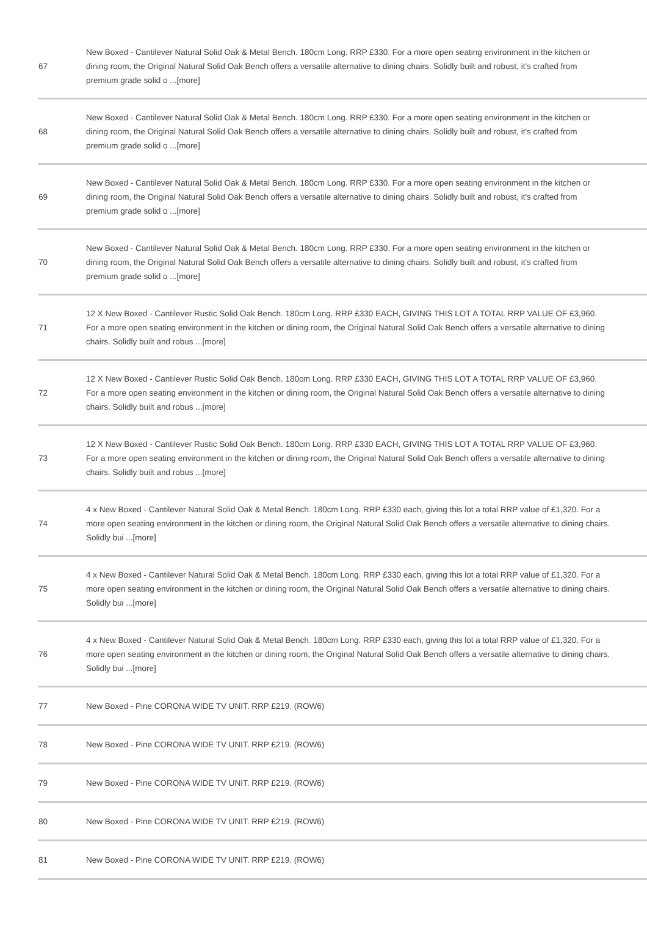| 67 | New Boxed - Cantilever Natural Solid Oak & Metal Bench. 180cm Long. RRP £330. For a more open seating environment in the kitchen or dining room, the Original Natural Solid Oak Bench offers a versatile alternative to dining chairs. Solidly built and robust, it's crafted from premium grade solid o ...[more] |
| 68 | New Boxed - Cantilever Natural Solid Oak & Metal Bench. 180cm Long. RRP £330. For a more open seating environment in the kitchen or dining room, the Original Natural Solid Oak Bench offers a versatile alternative to dining chairs. Solidly built and robust, it's crafted from premium grade solid o ...[more] |
| 69 | New Boxed - Cantilever Natural Solid Oak & Metal Bench. 180cm Long. RRP £330. For a more open seating environment in the kitchen or dining room, the Original Natural Solid Oak Bench offers a versatile alternative to dining chairs. Solidly built and robust, it's crafted from premium grade solid o ...[more] |
| 70 | New Boxed - Cantilever Natural Solid Oak & Metal Bench. 180cm Long. RRP £330. For a more open seating environment in the kitchen or dining room, the Original Natural Solid Oak Bench offers a versatile alternative to dining chairs. Solidly built and robust, it's crafted from premium grade solid o ...[more] |
| 71 | 12 X New Boxed - Cantilever Rustic Solid Oak Bench. 180cm Long. RRP £330 EACH, GIVING THIS LOT A TOTAL RRP VALUE OF £3,960. For a more open seating environment in the kitchen or dining room, the Original Natural Solid Oak Bench offers a versatile alternative to dining chairs. Solidly built and robus ...[more] |
| 72 | 12 X New Boxed - Cantilever Rustic Solid Oak Bench. 180cm Long. RRP £330 EACH, GIVING THIS LOT A TOTAL RRP VALUE OF £3,960. For a more open seating environment in the kitchen or dining room, the Original Natural Solid Oak Bench offers a versatile alternative to dining chairs. Solidly built and robus ...[more] |
| 73 | 12 X New Boxed - Cantilever Rustic Solid Oak Bench. 180cm Long. RRP £330 EACH, GIVING THIS LOT A TOTAL RRP VALUE OF £3,960. For a more open seating environment in the kitchen or dining room, the Original Natural Solid Oak Bench offers a versatile alternative to dining chairs. Solidly built and robus ...[more] |
| 74 | 4 x New Boxed - Cantilever Natural Solid Oak & Metal Bench. 180cm Long. RRP £330 each, giving this lot a total RRP value of £1,320. For a more open seating environment in the kitchen or dining room, the Original Natural Solid Oak Bench offers a versatile alternative to dining chairs. Solidly bui ...[more] |
| 75 | 4 x New Boxed - Cantilever Natural Solid Oak & Metal Bench. 180cm Long. RRP £330 each, giving this lot a total RRP value of £1,320. For a more open seating environment in the kitchen or dining room, the Original Natural Solid Oak Bench offers a versatile alternative to dining chairs. Solidly bui ...[more] |
| 76 | 4 x New Boxed - Cantilever Natural Solid Oak & Metal Bench. 180cm Long. RRP £330 each, giving this lot a total RRP value of £1,320. For a more open seating environment in the kitchen or dining room, the Original Natural Solid Oak Bench offers a versatile alternative to dining chairs. Solidly bui ...[more] |
| 77 | New Boxed - Pine CORONA WIDE TV UNIT. RRP £219. (ROW6) |
| 78 | New Boxed - Pine CORONA WIDE TV UNIT. RRP £219. (ROW6) |
| 79 | New Boxed - Pine CORONA WIDE TV UNIT. RRP £219. (ROW6) |
| 80 | New Boxed - Pine CORONA WIDE TV UNIT. RRP £219. (ROW6) |
| 81 | New Boxed - Pine CORONA WIDE TV UNIT. RRP £219. (ROW6) |